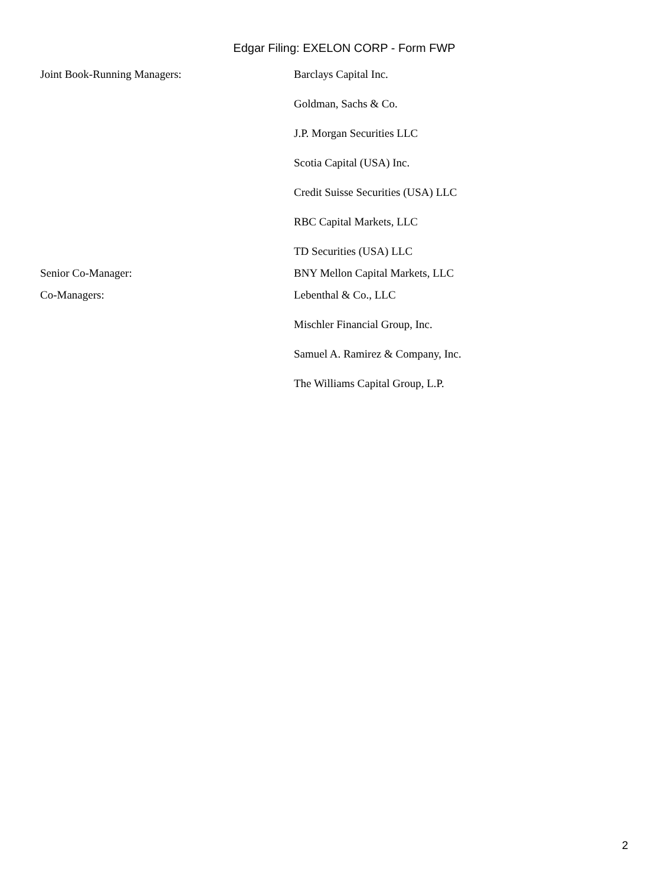Edgar Filing: EXELON CORP - Form FWP
| Joint Book-Running Managers: | Barclays Capital Inc. |
| | Goldman, Sachs & Co. |
| | J.P. Morgan Securities LLC |
| | Scotia Capital (USA) Inc. |
| | Credit Suisse Securities (USA) LLC |
| | RBC Capital Markets, LLC |
| | TD Securities (USA) LLC |
| Senior Co-Manager: | BNY Mellon Capital Markets, LLC |
| Co-Managers: | Lebenthal & Co., LLC |
| | Mischler Financial Group, Inc. |
| | Samuel A. Ramirez & Company, Inc. |
| | The Williams Capital Group, L.P. |
2